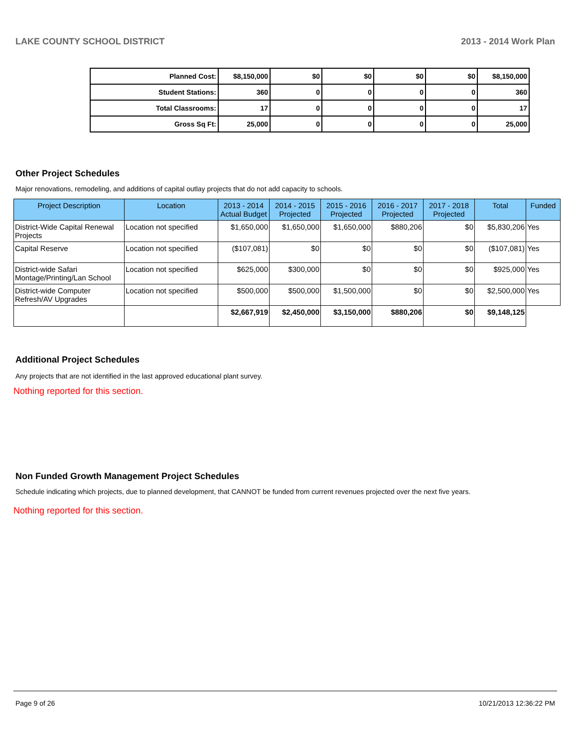LAKE COUNTY SCHOOL DISTRICT 2013 - 2014 Work Plan
| Planned Cost: | $8,150,000 | $0 | $0 | $0 | $0 | $8,150,000 |
| Student Stations: | 360 | 0 | 0 | 0 | 0 | 360 |
| Total Classrooms: | 17 | 0 | 0 | 0 | 0 | 17 |
| Gross Sq Ft: | 25,000 | 0 | 0 | 0 | 0 | 25,000 |
Other Project Schedules
Major renovations, remodeling, and additions of capital outlay projects that do not add capacity to schools.
| Project Description | Location | 2013 - 2014 Actual Budget | 2014 - 2015 Projected | 2015 - 2016 Projected | 2016 - 2017 Projected | 2017 - 2018 Projected | Total | Funded |
| --- | --- | --- | --- | --- | --- | --- | --- | --- |
| District-Wide Capital Renewal Projects | Location not specified | $1,650,000 | $1,650,000 | $1,650,000 | $880,206 | $0 | $5,830,206 | Yes |
| Capital Reserve | Location not specified | ($107,081) | $0 | $0 | $0 | $0 | ($107,081) | Yes |
| District-wide Safari Montage/Printing/Lan School | Location not specified | $625,000 | $300,000 | $0 | $0 | $0 | $925,000 | Yes |
| District-wide Computer Refresh/AV Upgrades | Location not specified | $500,000 | $500,000 | $1,500,000 | $0 | $0 | $2,500,000 | Yes |
| | | $2,667,919 | $2,450,000 | $3,150,000 | $880,206 | $0 | $9,148,125 | |
Additional Project Schedules
Any projects that are not identified in the last approved educational plant survey.
Nothing reported for this section.
Non Funded Growth Management Project Schedules
Schedule indicating which projects, due to planned development, that CANNOT be funded from current revenues projected over the next five years.
Nothing reported for this section.
Page 9 of 26 10/21/2013 12:36:22 PM